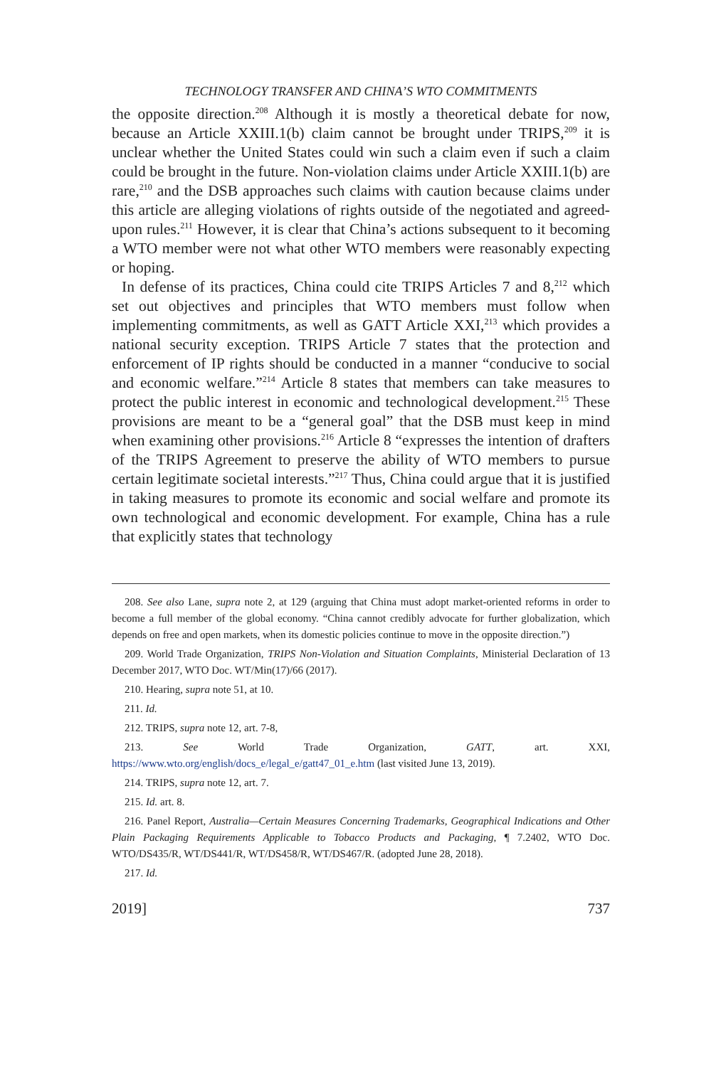TECHNOLOGY TRANSFER AND CHINA’S WTO COMMITMENTS
the opposite direction.<sup>208</sup> Although it is mostly a theoretical debate for now, because an Article XXIII.1(b) claim cannot be brought under TRIPS,<sup>209</sup> it is unclear whether the United States could win such a claim even if such a claim could be brought in the future. Non-violation claims under Article XXIII.1(b) are rare,<sup>210</sup> and the DSB approaches such claims with caution because claims under this article are alleging violations of rights outside of the negotiated and agreed-upon rules.<sup>211</sup> However, it is clear that China’s actions subsequent to it becoming a WTO member were not what other WTO members were reasonably expecting or hoping.
In defense of its practices, China could cite TRIPS Articles 7 and 8,<sup>212</sup> which set out objectives and principles that WTO members must follow when implementing commitments, as well as GATT Article XXI,<sup>213</sup> which provides a national security exception. TRIPS Article 7 states that the protection and enforcement of IP rights should be conducted in a manner “conducive to social and economic welfare.”<sup>214</sup> Article 8 states that members can take measures to protect the public interest in economic and technological development.<sup>215</sup> These provisions are meant to be a “general goal” that the DSB must keep in mind when examining other provisions.<sup>216</sup> Article 8 “expresses the intention of drafters of the TRIPS Agreement to preserve the ability of WTO members to pursue certain legitimate societal interests.”<sup>217</sup> Thus, China could argue that it is justified in taking measures to promote its economic and social welfare and promote its own technological and economic development. For example, China has a rule that explicitly states that technology
208. See also Lane, supra note 2, at 129 (arguing that China must adopt market-oriented reforms in order to become a full member of the global economy. “China cannot credibly advocate for further globalization, which depends on free and open markets, when its domestic policies continue to move in the opposite direction.”)
209. World Trade Organization, TRIPS Non-Violation and Situation Complaints, Ministerial Declaration of 13 December 2017, WTO Doc. WT/Min(17)/66 (2017).
210. Hearing, supra note 51, at 10.
211. Id.
212. TRIPS, supra note 12, art. 7-8,
213. See World Trade Organization, GATT, art. XXI, https://www.wto.org/english/docs_e/legal_e/gatt47_01_e.htm (last visited June 13, 2019).
214. TRIPS, supra note 12, art. 7.
215. Id. art. 8.
216. Panel Report, Australia—Certain Measures Concerning Trademarks, Geographical Indications and Other Plain Packaging Requirements Applicable to Tobacco Products and Packaging, ¶ 7.2402, WTO Doc. WTO/DS435/R, WT/DS441/R, WT/DS458/R, WT/DS467/R. (adopted June 28, 2018).
217. Id.
2019] 737